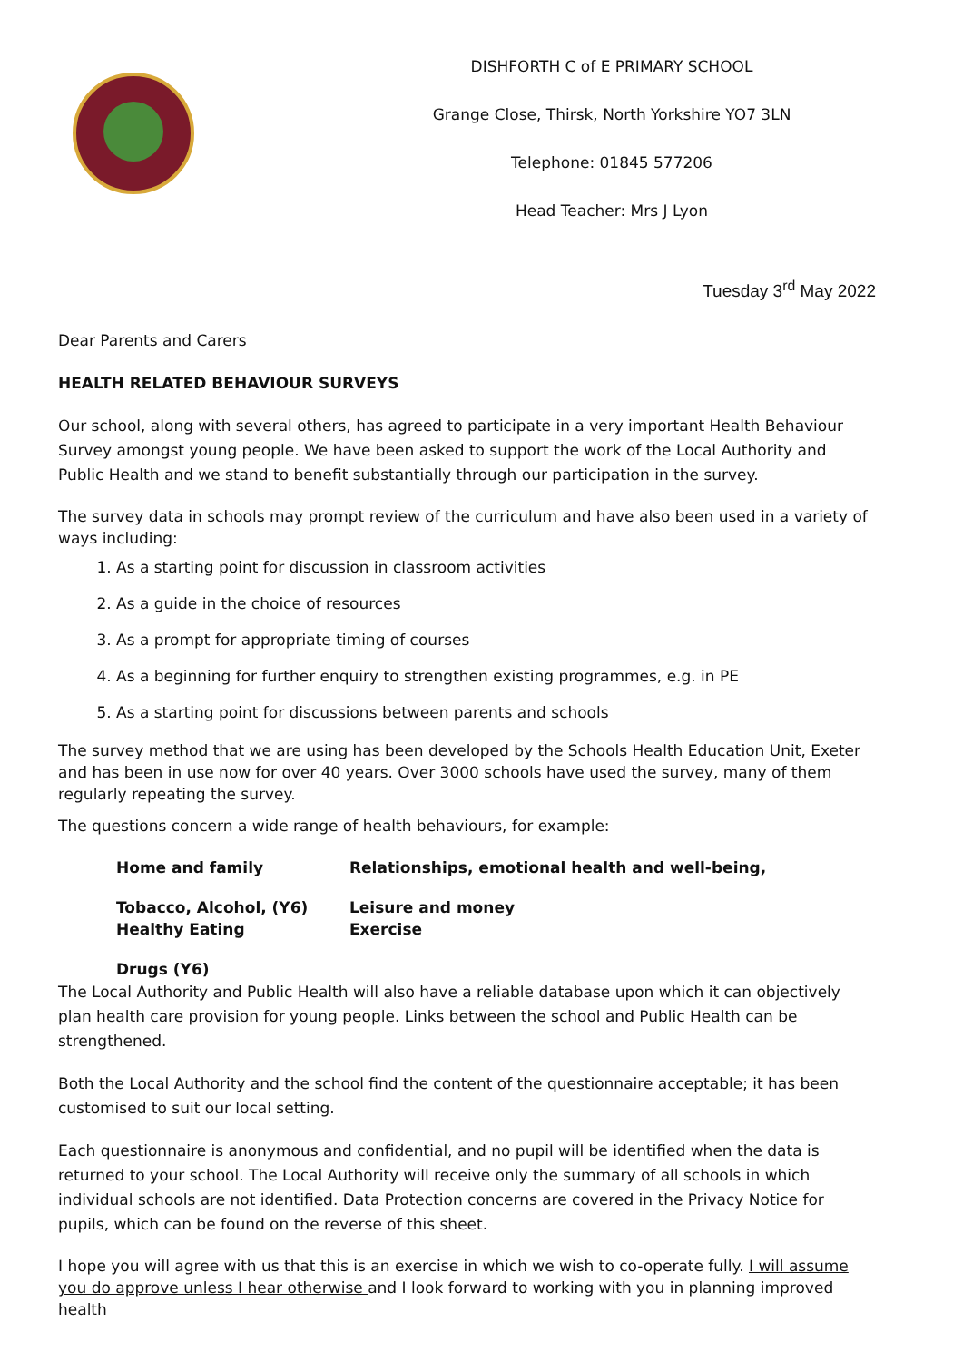DISHFORTH C of E PRIMARY SCHOOL
Grange Close, Thirsk, North Yorkshire YO7 3LN
Telephone: 01845 577206
Head Teacher: Mrs J Lyon
Tuesday 3<sup>rd</sup> May 2022
Dear Parents and Carers
HEALTH RELATED BEHAVIOUR SURVEYS
Our school, along with several others, has agreed to participate in a very important Health Behaviour Survey amongst young people. We have been asked to support the work of the Local Authority and Public Health and we stand to benefit substantially through our participation in the survey.
The survey data in schools may prompt review of the curriculum and have also been used in a variety of ways including:
1. As a starting point for discussion in classroom activities
2. As a guide in the choice of resources
3. As a prompt for appropriate timing of courses
4. As a beginning for further enquiry to strengthen existing programmes, e.g. in PE
5. As a starting point for discussions between parents and schools
The survey method that we are using has been developed by the Schools Health Education Unit, Exeter and has been in use now for over 40 years. Over 3000 schools have used the survey, many of them regularly repeating the survey.
The questions concern a wide range of health behaviours, for example:
Home and family
Relationships, emotional health and well-being,
Tobacco, Alcohol, (Y6)
Leisure and money
Healthy Eating
Exercise
Drugs (Y6)
The Local Authority and Public Health will also have a reliable database upon which it can objectively plan health care provision for young people. Links between the school and Public Health can be strengthened.
Both the Local Authority and the school find the content of the questionnaire acceptable; it has been customised to suit our local setting.
Each questionnaire is anonymous and confidential, and no pupil will be identified when the data is returned to your school. The Local Authority will receive only the summary of all schools in which individual schools are not identified. Data Protection concerns are covered in the Privacy Notice for pupils, which can be found on the reverse of this sheet.
I hope you will agree with us that this is an exercise in which we wish to co-operate fully. I will assume you do approve unless I hear otherwise and I look forward to working with you in planning improved health